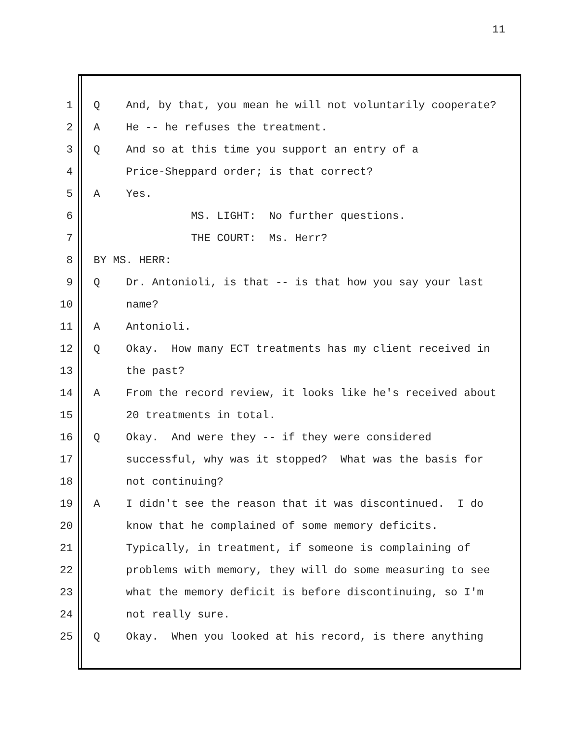11
1 Q And, by that, you mean he will not voluntarily cooperate?
2 A He -- he refuses the treatment.
3 Q And so at this time you support an entry of a
4 Price-Sheppard order; is that correct?
5 A Yes.
6 MS. LIGHT: No further questions.
7 THE COURT: Ms. Herr?
8 BY MS. HERR:
9 Q Dr. Antonioli, is that -- is that how you say your last
10 name?
11 A Antonioli.
12 Q Okay. How many ECT treatments has my client received in
13 the past?
14 A From the record review, it looks like he's received about
15 20 treatments in total.
16 Q Okay. And were they -- if they were considered
17 successful, why was it stopped? What was the basis for
18 not continuing?
19 A I didn't see the reason that it was discontinued. I do
20 know that he complained of some memory deficits.
21 Typically, in treatment, if someone is complaining of
22 problems with memory, they will do some measuring to see
23 what the memory deficit is before discontinuing, so I'm
24 not really sure.
25 Q Okay. When you looked at his record, is there anything